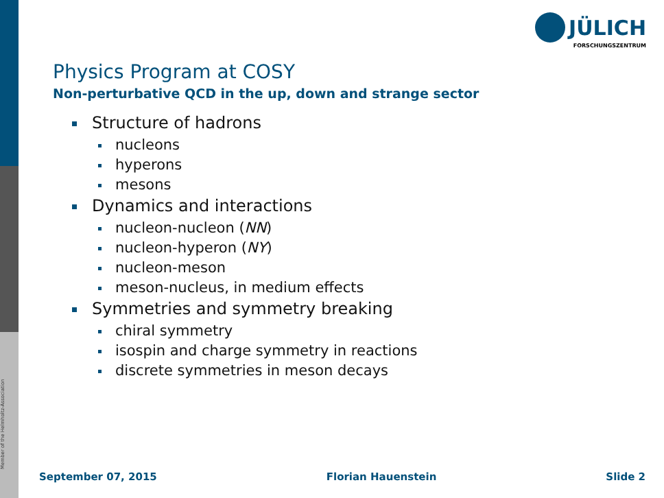Member of the Helmholtz-Association
JÜLICH
FORSCHUNGSZENTRUM
Physics Program at COSY
Non-perturbative QCD in the up, down and strange sector
Structure of hadrons
nucleons
hyperons
mesons
Dynamics and interactions
nucleon-nucleon (NN)
nucleon-hyperon (NY)
nucleon-meson
meson-nucleus, in medium effects
Symmetries and symmetry breaking
chiral symmetry
isospin and charge symmetry in reactions
discrete symmetries in meson decays
September 07, 2015 Florian Hauenstein Slide 2